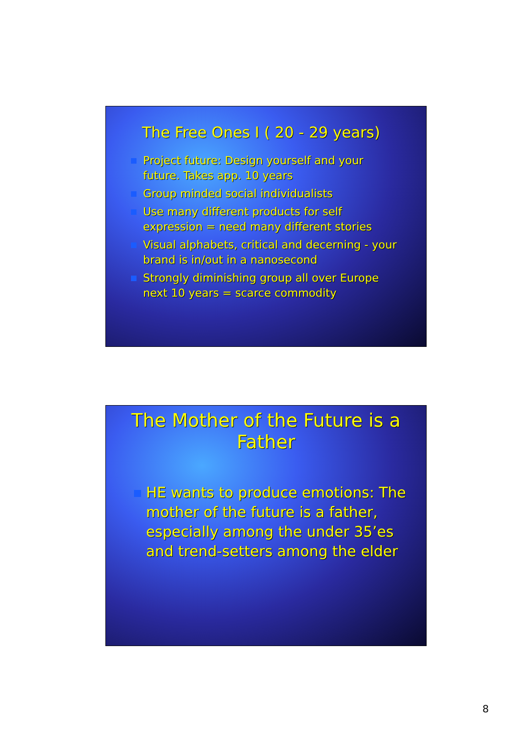The Free Ones I ( 20 - 29 years)
Project future: Design yourself and your future. Takes app. 10 years
Group minded social individualists
Use many different products for self expression = need many different stories
Visual alphabets, critical and decerning - your brand is in/out in a nanosecond
Strongly diminishing group all over Europe next 10 years = scarce commodity
The Mother of the Future is a Father
HE wants to produce emotions: The mother of the future is a father, especially among the under 35’es and trend-setters among the elder
8